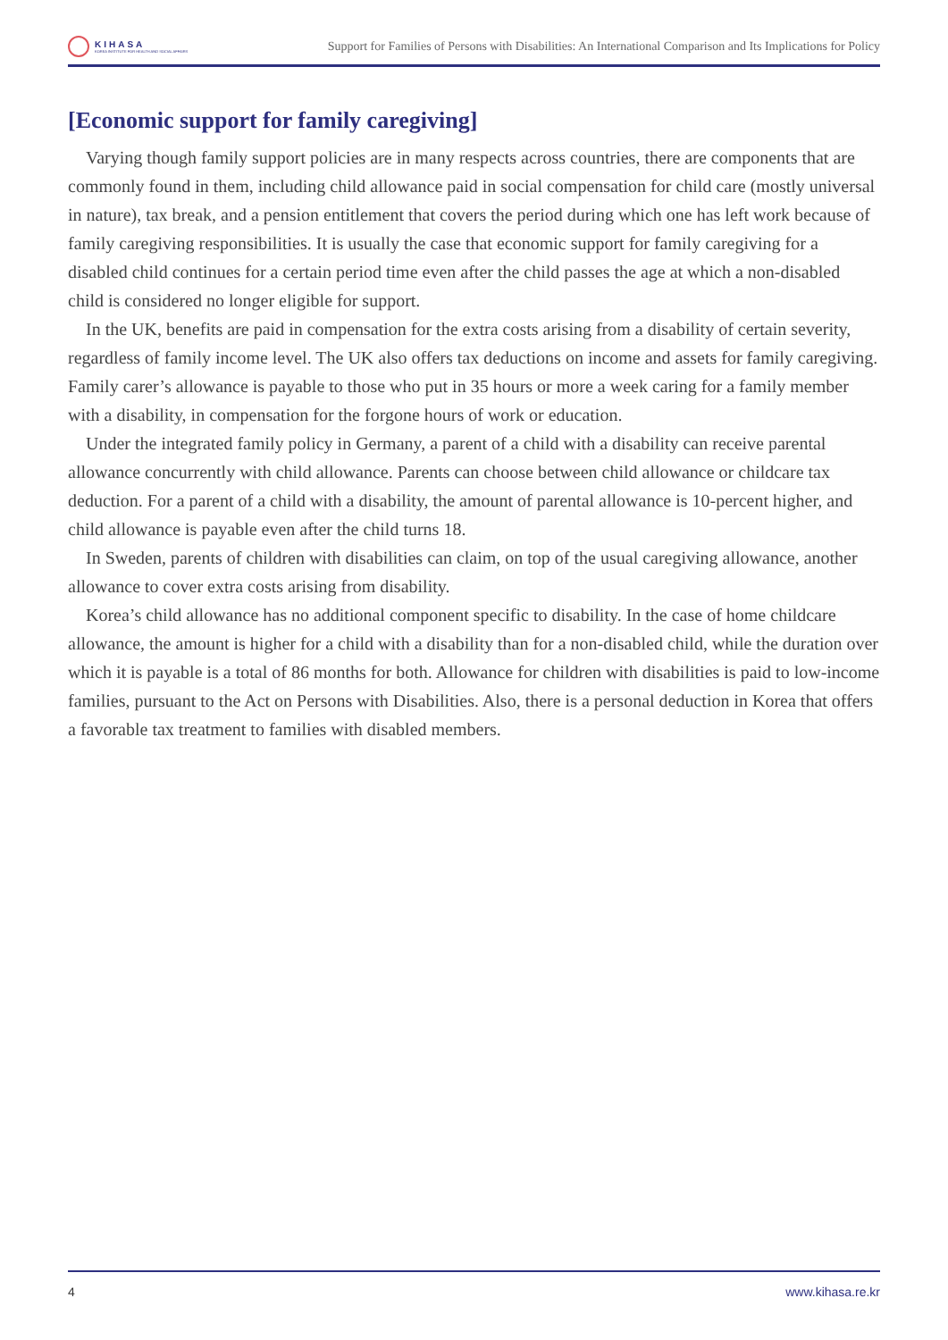KIHASA
KOREA INSTITUTE FOR HEALTH AND SOCIAL AFFAIRS
Support for Families of Persons with Disabilities: An International Comparison and Its Implications for Policy
[Economic support for family caregiving]
Varying though family support policies are in many respects across countries, there are components that are commonly found in them, including child allowance paid in social compensation for child care (mostly universal in nature), tax break, and a pension entitlement that covers the period during which one has left work because of family caregiving responsibilities. It is usually the case that economic support for family caregiving for a disabled child continues for a certain period time even after the child passes the age at which a non-disabled child is considered no longer eligible for support.
In the UK, benefits are paid in compensation for the extra costs arising from a disability of certain severity, regardless of family income level. The UK also offers tax deductions on income and assets for family caregiving. Family carer’s allowance is payable to those who put in 35 hours or more a week caring for a family member with a disability, in compensation for the forgone hours of work or education.
Under the integrated family policy in Germany, a parent of a child with a disability can receive parental allowance concurrently with child allowance. Parents can choose between child allowance or childcare tax deduction. For a parent of a child with a disability, the amount of parental allowance is 10-percent higher, and child allowance is payable even after the child turns 18.
In Sweden, parents of children with disabilities can claim, on top of the usual caregiving allowance, another allowance to cover extra costs arising from disability.
Korea’s child allowance has no additional component specific to disability. In the case of home childcare allowance, the amount is higher for a child with a disability than for a non-disabled child, while the duration over which it is payable is a total of 86 months for both. Allowance for children with disabilities is paid to low-income families, pursuant to the Act on Persons with Disabilities. Also, there is a personal deduction in Korea that offers a favorable tax treatment to families with disabled members.
4 www.kihasa.re.kr